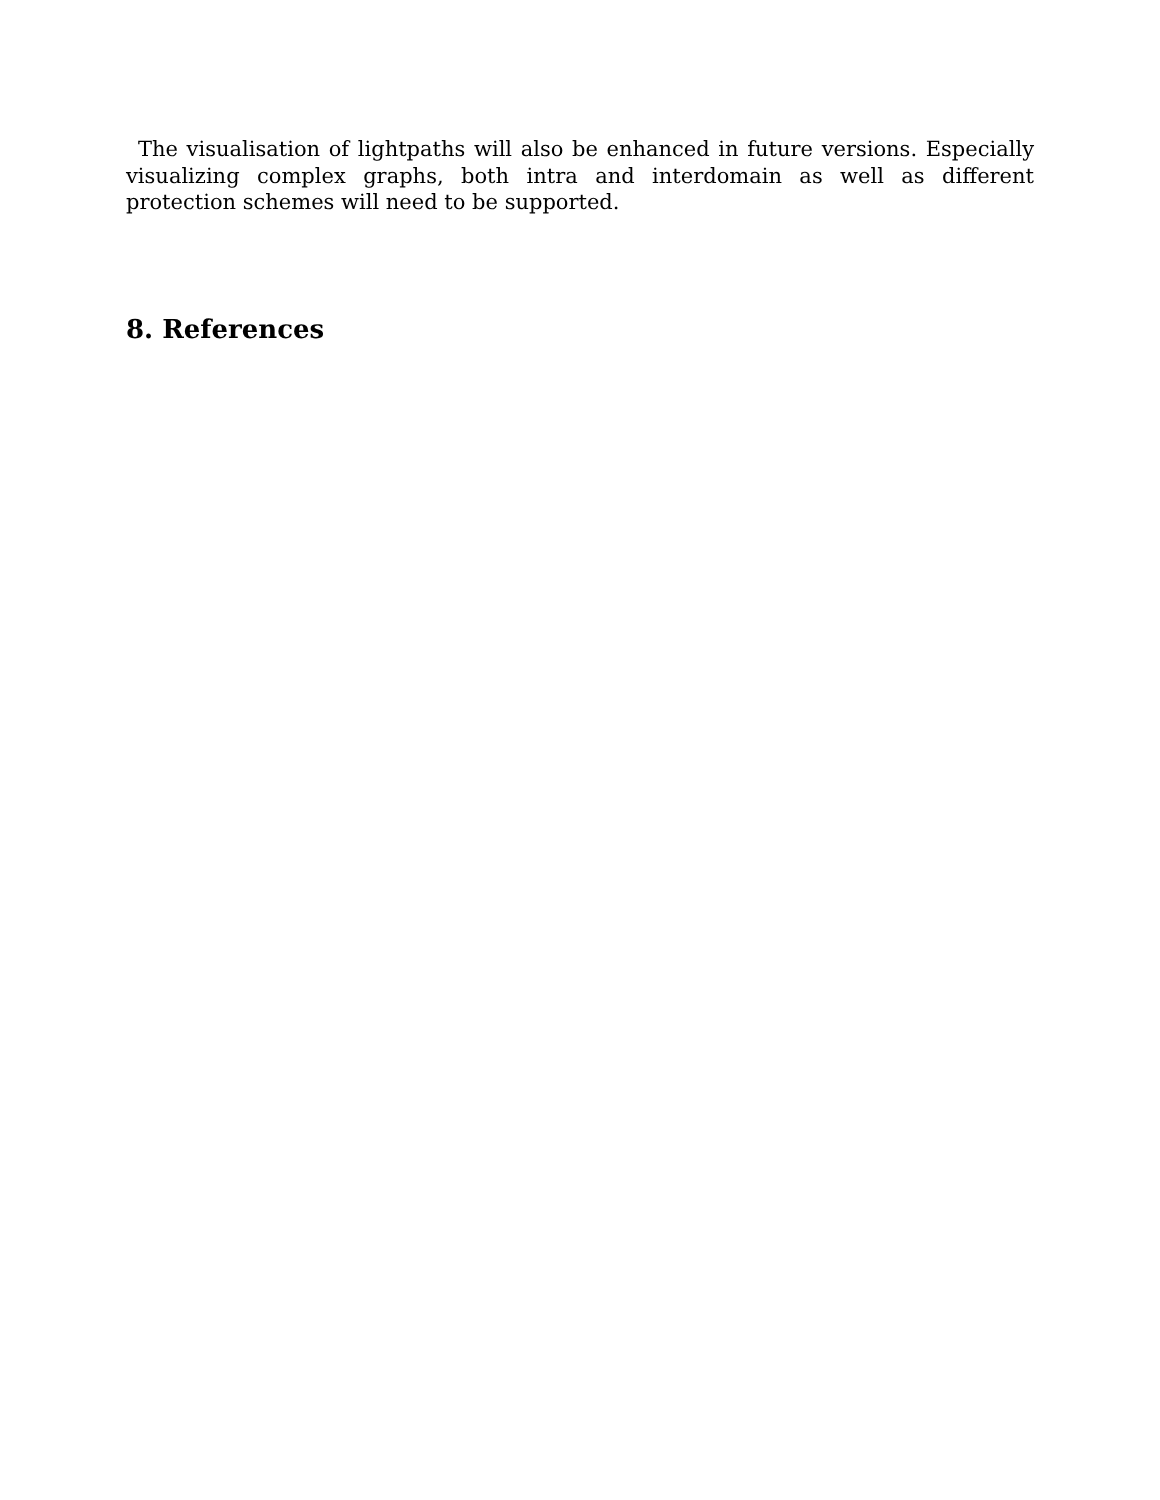The visualisation of lightpaths will also be enhanced in future versions. Especially visualizing complex graphs, both intra and interdomain as well as different protection schemes will need to be supported.
8. References